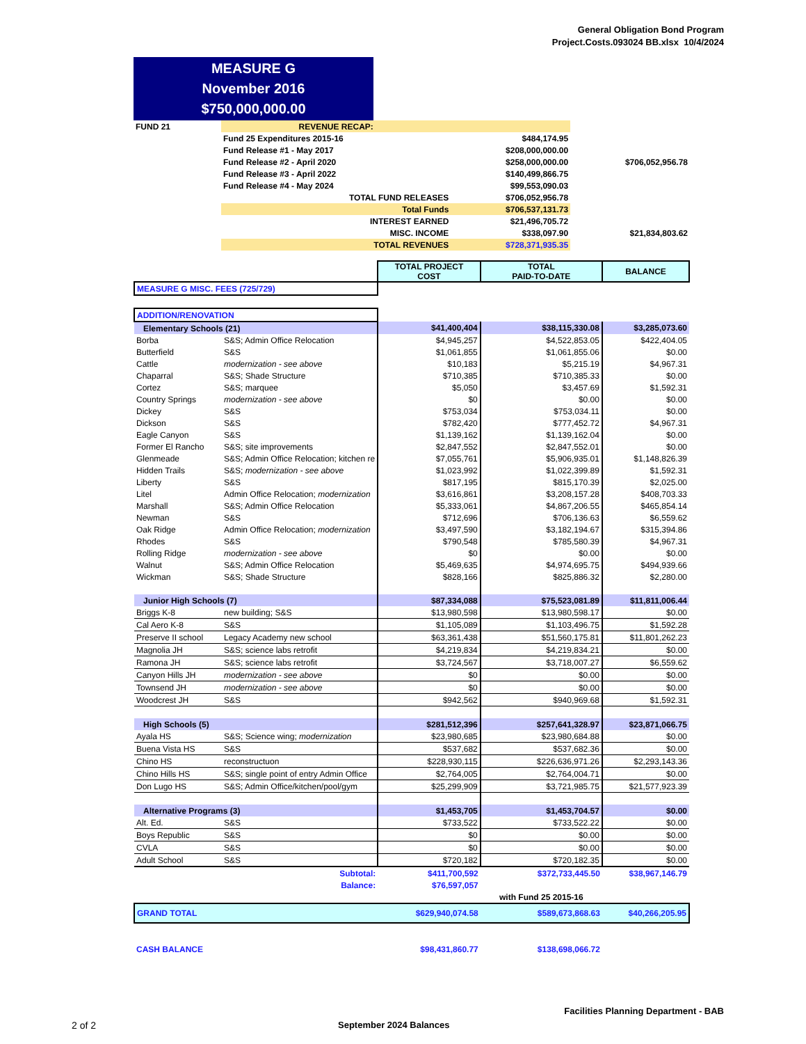General Obligation Bond Program
Project.Costs.093024 BB.xlsx 10/4/2024
MEASURE G
November 2016
$750,000,000.00
| FUND 21 | REVENUE RECAP: | | | |
| | Fund 25 Expenditures 2015-16 | | $484,174.95 | |
| | Fund Release #1 - May 2017 | | $208,000,000.00 | |
| | Fund Release #2 - April 2020 | | $258,000,000.00 | $706,052,956.78 |
| | Fund Release #3 - April 2022 | | $140,499,866.75 | |
| | Fund Release #4 - May 2024 | | $99,553,090.03 | |
| | TOTAL FUND RELEASES | | $706,052,956.78 | |
| | Total Funds | | $706,537,131.73 | |
| | INTEREST EARNED | | $21,496,705.72 | |
| | MISC. INCOME | | $338,097.90 | $21,834,803.62 |
| | TOTAL REVENUES | | $728,371,935.35 | |
| | | TOTAL PROJECT COST | TOTAL PAID-TO-DATE | BALANCE |
| --- | --- | --- | --- | --- |
| MEASURE G MISC. FEES (725/729) | | | | |
| ADDITION/RENOVATION | | | | |
| Elementary Schools (21) | | $41,400,404 | $38,115,330.08 | $3,285,073.60 |
| Borba | S&S; Admin Office Relocation | $4,945,257 | $4,522,853.05 | $422,404.05 |
| Butterfield | S&S | $1,061,855 | $1,061,855.06 | $0.00 |
| Cattle | modernization - see above | $10,183 | $5,215.19 | $4,967.31 |
| Chaparral | S&S; Shade Structure | $710,385 | $710,385.33 | $0.00 |
| Cortez | S&S; marquee | $5,050 | $3,457.69 | $1,592.31 |
| Country Springs | modernization - see above | $0 | $0.00 | $0.00 |
| Dickey | S&S | $753,034 | $753,034.11 | $0.00 |
| Dickson | S&S | $782,420 | $777,452.72 | $4,967.31 |
| Eagle Canyon | S&S | $1,139,162 | $1,139,162.04 | $0.00 |
| Former El Rancho | S&S; site improvements | $2,847,552 | $2,847,552.01 | $0.00 |
| Glenmeade | S&S; Admin Office Relocation; kitchen re | $7,055,761 | $5,906,935.01 | $1,148,826.39 |
| Hidden Trails | S&S; modernization - see above | $1,023,992 | $1,022,399.89 | $1,592.31 |
| Liberty | S&S | $817,195 | $815,170.39 | $2,025.00 |
| Litel | Admin Office Relocation; modernization | $3,616,861 | $3,208,157.28 | $408,703.33 |
| Marshall | S&S; Admin Office Relocation | $5,333,061 | $4,867,206.55 | $465,854.14 |
| Newman | S&S | $712,696 | $706,136.63 | $6,559.62 |
| Oak Ridge | Admin Office Relocation; modernization | $3,497,590 | $3,182,194.67 | $315,394.86 |
| Rhodes | S&S | $790,548 | $785,580.39 | $4,967.31 |
| Rolling Ridge | modernization - see above | $0 | $0.00 | $0.00 |
| Walnut | S&S; Admin Office Relocation | $5,469,635 | $4,974,695.75 | $494,939.66 |
| Wickman | S&S; Shade Structure | $828,166 | $825,886.32 | $2,280.00 |
| Junior High Schools (7) | | $87,334,088 | $75,523,081.89 | $11,811,006.44 |
| Briggs K-8 | new building; S&S | $13,980,598 | $13,980,598.17 | $0.00 |
| Cal Aero K-8 | S&S | $1,105,089 | $1,103,496.75 | $1,592.28 |
| Preserve II school | Legacy Academy new school | $63,361,438 | $51,560,175.81 | $11,801,262.23 |
| Magnolia JH | S&S; science labs retrofit | $4,219,834 | $4,219,834.21 | $0.00 |
| Ramona JH | S&S; science labs retrofit | $3,724,567 | $3,718,007.27 | $6,559.62 |
| Canyon Hills JH | modernization - see above | $0 | $0.00 | $0.00 |
| Townsend JH | modernization - see above | $0 | $0.00 | $0.00 |
| Woodcrest JH | S&S | $942,562 | $940,969.68 | $1,592.31 |
| High Schools (5) | | $281,512,396 | $257,641,328.97 | $23,871,066.75 |
| Ayala HS | S&S; Science wing; modernization | $23,980,685 | $23,980,684.88 | $0.00 |
| Buena Vista HS | S&S | $537,682 | $537,682.36 | $0.00 |
| Chino HS | reconstructuon | $228,930,115 | $226,636,971.26 | $2,293,143.36 |
| Chino Hills HS | S&S; single point of entry Admin Office | $2,764,005 | $2,764,004.71 | $0.00 |
| Don Lugo HS | S&S; Admin Office/kitchen/pool/gym | $25,299,909 | $3,721,985.75 | $21,577,923.39 |
| Alternative Programs (3) | | $1,453,705 | $1,453,704.57 | $0.00 |
| Alt. Ed. | S&S | $733,522 | $733,522.22 | $0.00 |
| Boys Republic | S&S | $0 | $0.00 | $0.00 |
| CVLA | S&S | $0 | $0.00 | $0.00 |
| Adult School | S&S | $720,182 | $720,182.35 | $0.00 |
| | Subtotal: | $411,700,592 | $372,733,445.50 | $38,967,146.79 |
| | Balance: | $76,597,057 | | |
| | | | with Fund 25 2015-16 | |
| GRAND TOTAL | | $629,940,074.58 | $589,673,868.63 | $40,266,205.95 |
| CASH BALANCE | | $98,431,860.77 | $138,698,066.72 | |
Facilities Planning Department - BAB
2 of 2 September 2024 Balances